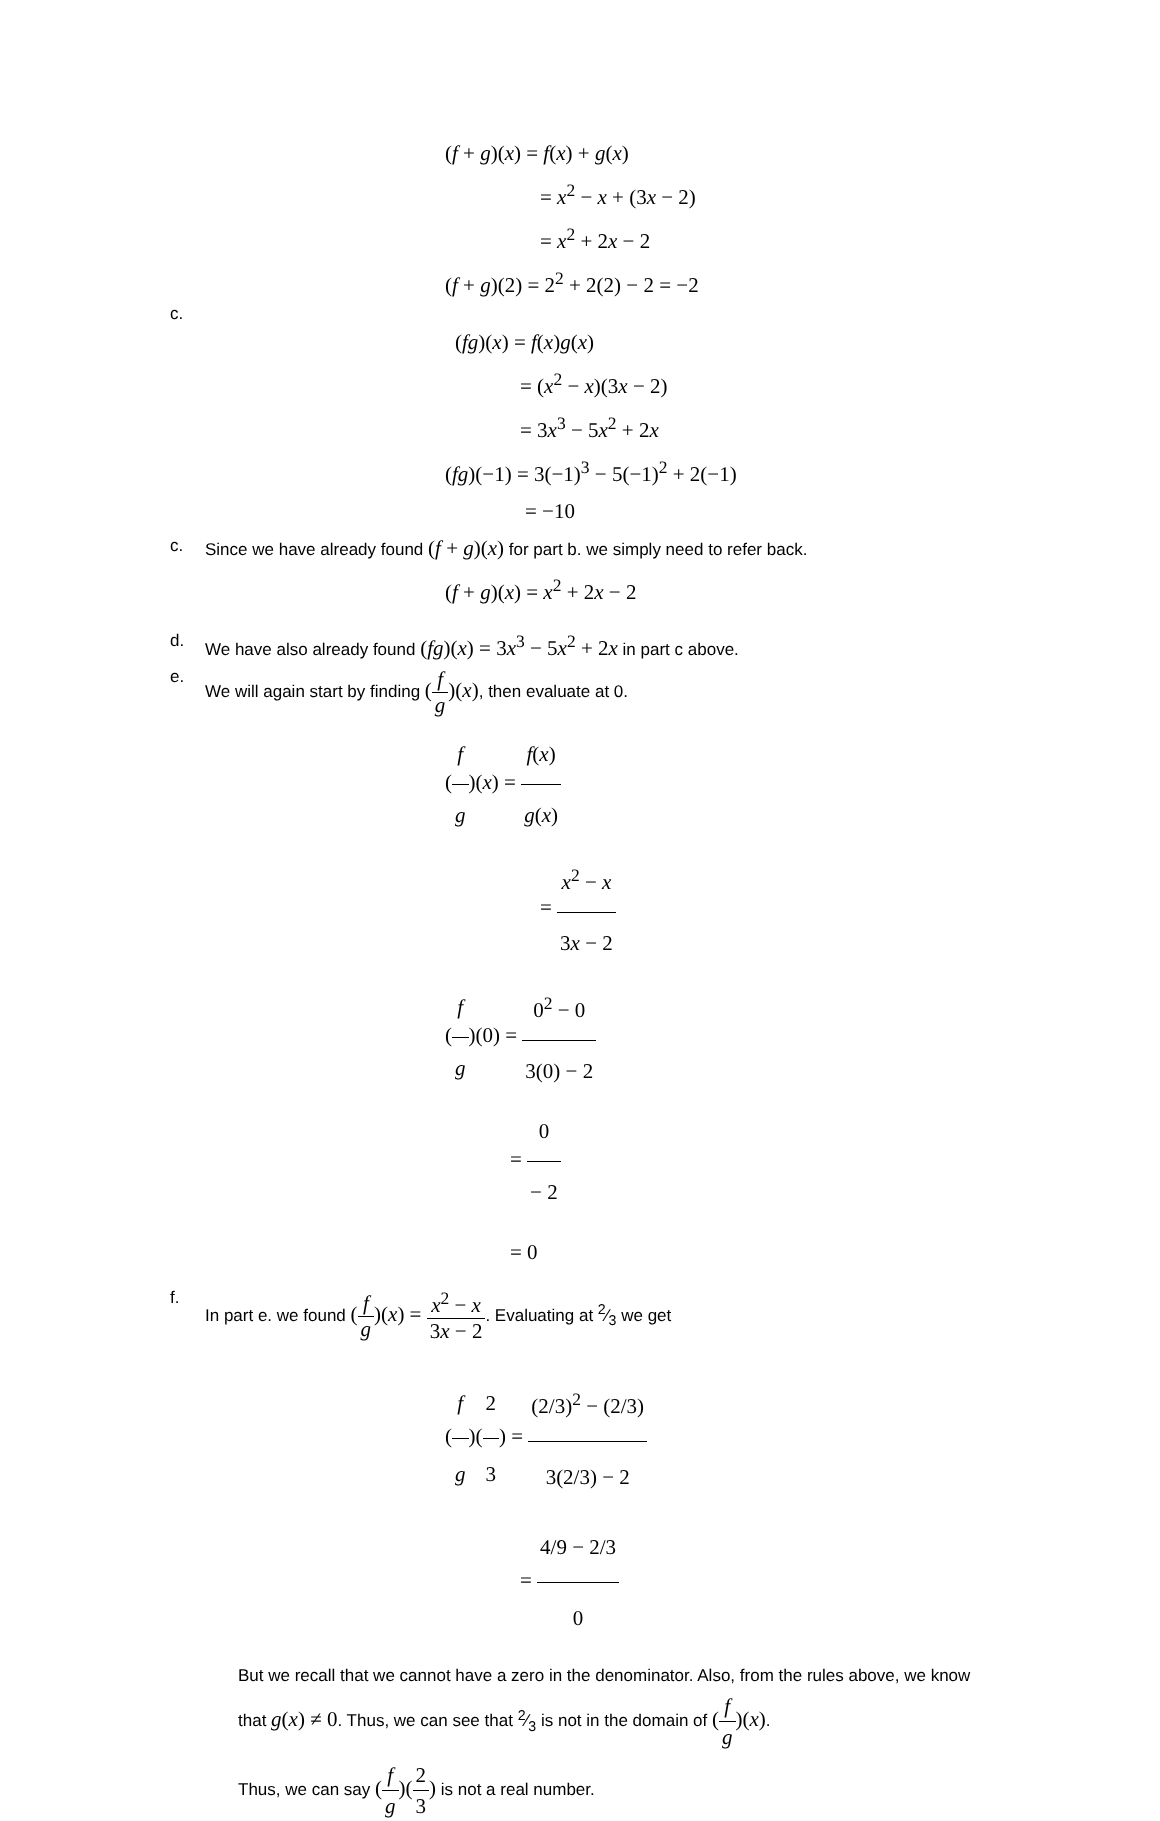(f + g)(x) = f(x) + g(x)
= x<sup>2</sup> − x + (3x − 2)
= x<sup>2</sup> + 2x − 2
(f + g)(2) = 2<sup>2</sup> + 2(2) − 2 = −2
c.
(fg)(x) = f(x)g(x)
= (x<sup>2</sup> − x)(3x − 2)
= 3x<sup>3</sup> − 5x<sup>2</sup> + 2x
(fg)(−1) = 3(−1)<sup>3</sup> − 5(−1)<sup>2</sup> + 2(−1)
= −10
c. Since we have already found (f + g)(x) for part b. we simply need to refer back.
(f + g)(x) = x<sup>2</sup> + 2x − 2
d. We have also already found (fg)(x) = 3x<sup>3</sup> − 5x<sup>2</sup> + 2x in part c above.
e. We will again start by finding (f g)(x), then evaluate at 0.
(f g)(x) = f(x) g(x)
= x<sup>2</sup> − x 3x − 2
(f g)(0) = 0<sup>2</sup> − 0 3(0) − 2
= 0 − 2
= 0
f. In part e. we found (f g)(x) = x<sup>2</sup> − x 3x − 2. Evaluating at 2⁄3 we get
(f g)(2 3) = (2/3)<sup>2</sup> − (2/3) 3(2/3) − 2
= 4/9 − 2/3 0
But we recall that we cannot have a zero in the denominator. Also, from the rules above, we know that g(x) ≠ 0. Thus, we can see that 2⁄3 is not in the domain of (f g)(x).
Thus, we can say (f g)(2 3) is not a real number.